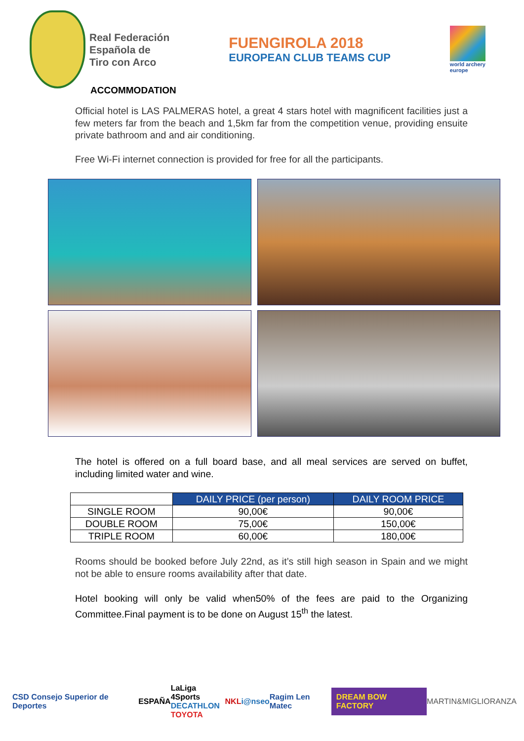Real Federación
Española de
Tiro con Arco
FUENGIROLA 2018
EUROPEAN CLUB TEAMS CUP
world archery
europe
ACCOMMODATION
Official hotel is LAS PALMERAS hotel, a great 4 stars hotel with magnificent facilities just a few meters far from the beach and 1,5km far from the competition venue, providing ensuite private bathroom and and air conditioning.
Free Wi-Fi internet connection is provided for free for all the participants.
The hotel is offered on a full board base, and all meal services are served on buffet, including limited water and wine.
| | DAILY PRICE (per person) | DAILY ROOM PRICE |
| --- | --- | --- |
| SINGLE ROOM | 90,00€ | 90,00€ |
| DOUBLE ROOM | 75,00€ | 150,00€ |
| TRIPLE ROOM | 60,00€ | 180,00€ |
Rooms should be booked before July 22nd, as it’s still high season in Spain and we might not be able to ensure rooms availability after that date.
Hotel booking will only be valid when50% of the fees are paid to the Organizing Committee.Final payment is to be done on August 15<sup>th</sup> the latest.
CSD Consejo Superior de Deportes ESPAÑA LaLiga 4Sports
DECATHLON
TOYOTA NKL i@nseo Ragim Len Matec DREAM BOW FACTORY MARTIN&MIGLIORANZA